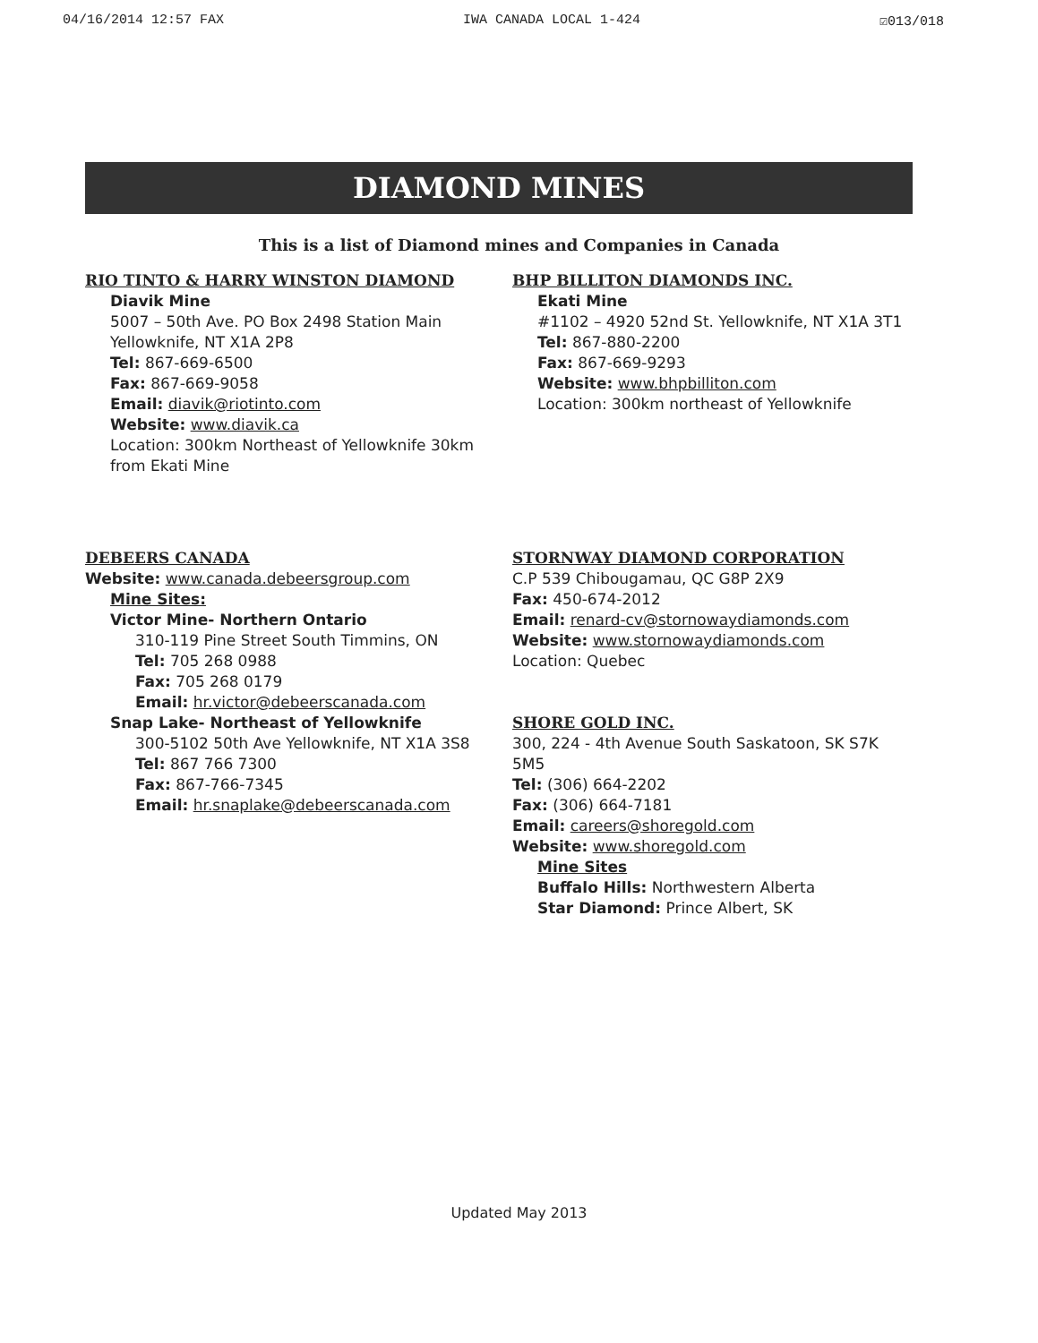04/16/2014 12:57 FAX IWA CANADA LOCAL 1-424 ☑013/018
DIAMOND MINES
This is a list of Diamond mines and Companies in Canada
RIO TINTO & HARRY WINSTON DIAMOND
Diavik Mine
5007 – 50th Ave. PO Box 2498 Station Main
Yellowknife, NT X1A 2P8
Tel: 867-669-6500
Fax: 867-669-9058
Email: diavik@riotinto.com
Website: www.diavik.ca
Location: 300km Northeast of Yellowknife 30km from Ekati Mine
BHP BILLITON DIAMONDS INC.
Ekati Mine
#1102 – 4920 52nd St. Yellowknife, NT X1A 3T1
Tel: 867-880-2200
Fax: 867-669-9293
Website: www.bhpbilliton.com
Location: 300km northeast of Yellowknife
DEBEERS CANADA
Website: www.canada.debeersgroup.com
Mine Sites:
Victor Mine- Northern Ontario
310-119 Pine Street South Timmins, ON
Tel: 705 268 0988
Fax: 705 268 0179
Email: hr.victor@debeerscanada.com
Snap Lake- Northeast of Yellowknife
300-5102 50th Ave Yellowknife, NT X1A 3S8
Tel: 867 766 7300
Fax: 867-766-7345
Email: hr.snaplake@debeerscanada.com
STORNWAY DIAMOND CORPORATION
C.P 539 Chibougamau, QC G8P 2X9
Fax: 450-674-2012
Email: renard-cv@stornowaydiamonds.com
Website: www.stornowaydiamonds.com
Location: Quebec
SHORE GOLD INC.
300, 224 - 4th Avenue South Saskatoon, SK S7K 5M5
Tel: (306) 664-2202
Fax: (306) 664-7181
Email: careers@shoregold.com
Website: www.shoregold.com
Mine Sites
Buffalo Hills: Northwestern Alberta
Star Diamond: Prince Albert, SK
Updated May 2013